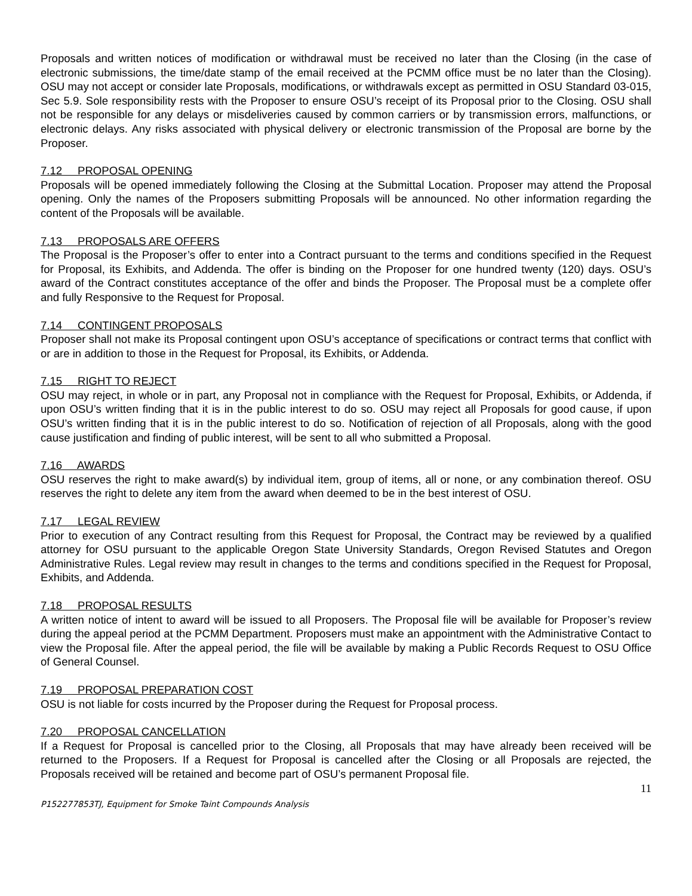Proposals and written notices of modification or withdrawal must be received no later than the Closing (in the case of electronic submissions, the time/date stamp of the email received at the PCMM office must be no later than the Closing). OSU may not accept or consider late Proposals, modifications, or withdrawals except as permitted in OSU Standard 03-015, Sec 5.9. Sole responsibility rests with the Proposer to ensure OSU’s receipt of its Proposal prior to the Closing. OSU shall not be responsible for any delays or misdeliveries caused by common carriers or by transmission errors, malfunctions, or electronic delays. Any risks associated with physical delivery or electronic transmission of the Proposal are borne by the Proposer.
7.12 PROPOSAL OPENING
Proposals will be opened immediately following the Closing at the Submittal Location. Proposer may attend the Proposal opening. Only the names of the Proposers submitting Proposals will be announced. No other information regarding the content of the Proposals will be available.
7.13 PROPOSALS ARE OFFERS
The Proposal is the Proposer’s offer to enter into a Contract pursuant to the terms and conditions specified in the Request for Proposal, its Exhibits, and Addenda. The offer is binding on the Proposer for one hundred twenty (120) days. OSU’s award of the Contract constitutes acceptance of the offer and binds the Proposer. The Proposal must be a complete offer and fully Responsive to the Request for Proposal.
7.14 CONTINGENT PROPOSALS
Proposer shall not make its Proposal contingent upon OSU’s acceptance of specifications or contract terms that conflict with or are in addition to those in the Request for Proposal, its Exhibits, or Addenda.
7.15 RIGHT TO REJECT
OSU may reject, in whole or in part, any Proposal not in compliance with the Request for Proposal, Exhibits, or Addenda, if upon OSU’s written finding that it is in the public interest to do so. OSU may reject all Proposals for good cause, if upon OSU’s written finding that it is in the public interest to do so. Notification of rejection of all Proposals, along with the good cause justification and finding of public interest, will be sent to all who submitted a Proposal.
7.16 AWARDS
OSU reserves the right to make award(s) by individual item, group of items, all or none, or any combination thereof. OSU reserves the right to delete any item from the award when deemed to be in the best interest of OSU.
7.17 LEGAL REVIEW
Prior to execution of any Contract resulting from this Request for Proposal, the Contract may be reviewed by a qualified attorney for OSU pursuant to the applicable Oregon State University Standards, Oregon Revised Statutes and Oregon Administrative Rules. Legal review may result in changes to the terms and conditions specified in the Request for Proposal, Exhibits, and Addenda.
7.18 PROPOSAL RESULTS
A written notice of intent to award will be issued to all Proposers. The Proposal file will be available for Proposer’s review during the appeal period at the PCMM Department. Proposers must make an appointment with the Administrative Contact to view the Proposal file. After the appeal period, the file will be available by making a Public Records Request to OSU Office of General Counsel.
7.19 PROPOSAL PREPARATION COST
OSU is not liable for costs incurred by the Proposer during the Request for Proposal process.
7.20 PROPOSAL CANCELLATION
If a Request for Proposal is cancelled prior to the Closing, all Proposals that may have already been received will be returned to the Proposers. If a Request for Proposal is cancelled after the Closing or all Proposals are rejected, the Proposals received will be retained and become part of OSU’s permanent Proposal file.
11
P152277853TJ, Equipment for Smoke Taint Compounds Analysis